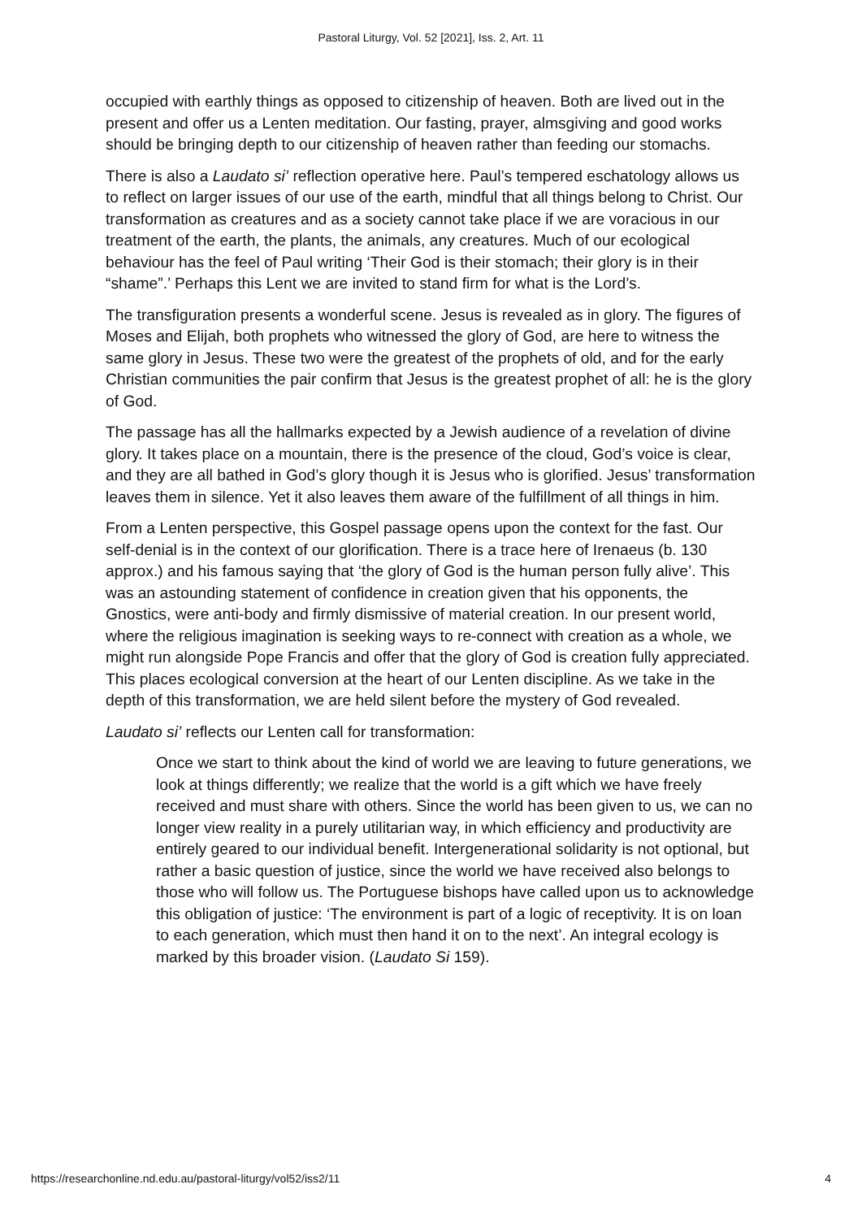Pastoral Liturgy, Vol. 52 [2021], Iss. 2, Art. 11
occupied with earthly things as opposed to citizenship of heaven. Both are lived out in the present and offer us a Lenten meditation. Our fasting, prayer, almsgiving and good works should be bringing depth to our citizenship of heaven rather than feeding our stomachs.
There is also a Laudato si’ reflection operative here. Paul’s tempered eschatology allows us to reflect on larger issues of our use of the earth, mindful that all things belong to Christ. Our transformation as creatures and as a society cannot take place if we are voracious in our treatment of the earth, the plants, the animals, any creatures. Much of our ecological behaviour has the feel of Paul writing ‘Their God is their stomach; their glory is in their “shame”.’ Perhaps this Lent we are invited to stand firm for what is the Lord’s.
The transfiguration presents a wonderful scene. Jesus is revealed as in glory. The figures of Moses and Elijah, both prophets who witnessed the glory of God, are here to witness the same glory in Jesus. These two were the greatest of the prophets of old, and for the early Christian communities the pair confirm that Jesus is the greatest prophet of all: he is the glory of God.
The passage has all the hallmarks expected by a Jewish audience of a revelation of divine glory. It takes place on a mountain, there is the presence of the cloud, God’s voice is clear, and they are all bathed in God’s glory though it is Jesus who is glorified. Jesus’ transformation leaves them in silence. Yet it also leaves them aware of the fulfillment of all things in him.
From a Lenten perspective, this Gospel passage opens upon the context for the fast. Our self-denial is in the context of our glorification. There is a trace here of Irenaeus (b. 130 approx.) and his famous saying that ‘the glory of God is the human person fully alive’. This was an astounding statement of confidence in creation given that his opponents, the Gnostics, were anti-body and firmly dismissive of material creation. In our present world, where the religious imagination is seeking ways to re-connect with creation as a whole, we might run alongside Pope Francis and offer that the glory of God is creation fully appreciated. This places ecological conversion at the heart of our Lenten discipline. As we take in the depth of this transformation, we are held silent before the mystery of God revealed.
Laudato si’ reflects our Lenten call for transformation:
Once we start to think about the kind of world we are leaving to future generations, we look at things differently; we realize that the world is a gift which we have freely received and must share with others. Since the world has been given to us, we can no longer view reality in a purely utilitarian way, in which efficiency and productivity are entirely geared to our individual benefit. Intergenerational solidarity is not optional, but rather a basic question of justice, since the world we have received also belongs to those who will follow us. The Portuguese bishops have called upon us to acknowledge this obligation of justice: ‘The environment is part of a logic of receptivity. It is on loan to each generation, which must then hand it on to the next’. An integral ecology is marked by this broader vision. (Laudato Si 159).
https://researchonline.nd.edu.au/pastoral-liturgy/vol52/iss2/11 4